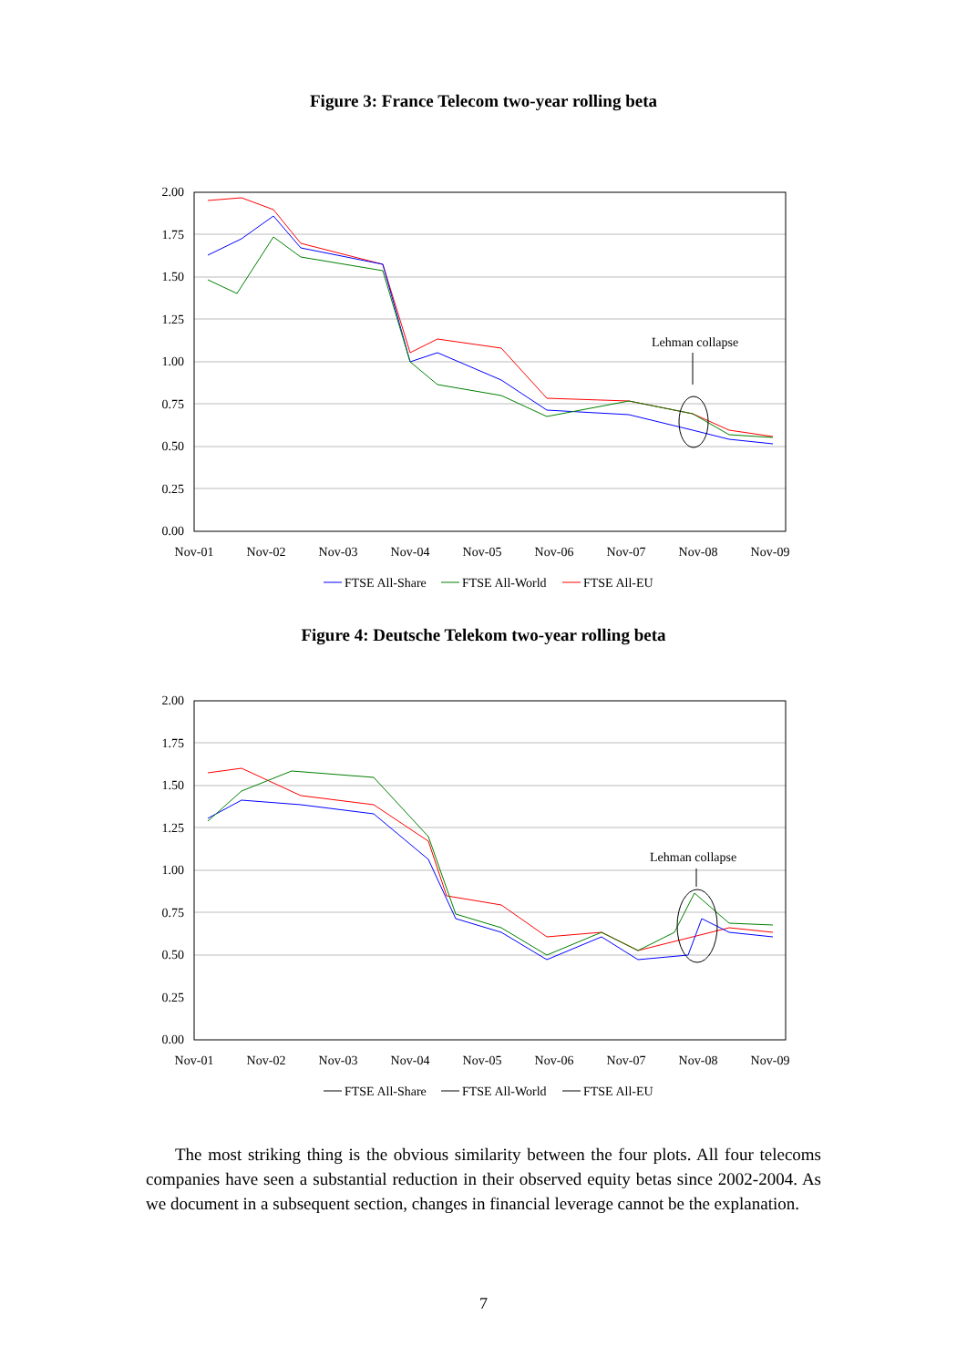Figure 3: France Telecom two-year rolling beta
2.00
1.75
1.50
1.25
1.00
0.75
0.50
0.25
0.00
Nov-01
Nov-02
Nov-03
Nov-04
Nov-05
Nov-06
Nov-07
Nov-08
Nov-09
Lehman collapse
FTSE All-Share
FTSE All-World
FTSE All-EU
Figure 4: Deutsche Telekom two-year rolling beta
2.00
1.75
1.50
1.25
1.00
0.75
0.50
0.25
0.00
Nov-01
Nov-02
Nov-03
Nov-04
Nov-05
Nov-06
Nov-07
Nov-08
Nov-09
Lehman collapse
FTSE All-Share
FTSE All-World
FTSE All-EU
The most striking thing is the obvious similarity between the four plots. All four telecoms companies have seen a substantial reduction in their observed equity betas since 2002-2004. As we document in a subsequent section, changes in financial leverage cannot be the explanation.
7